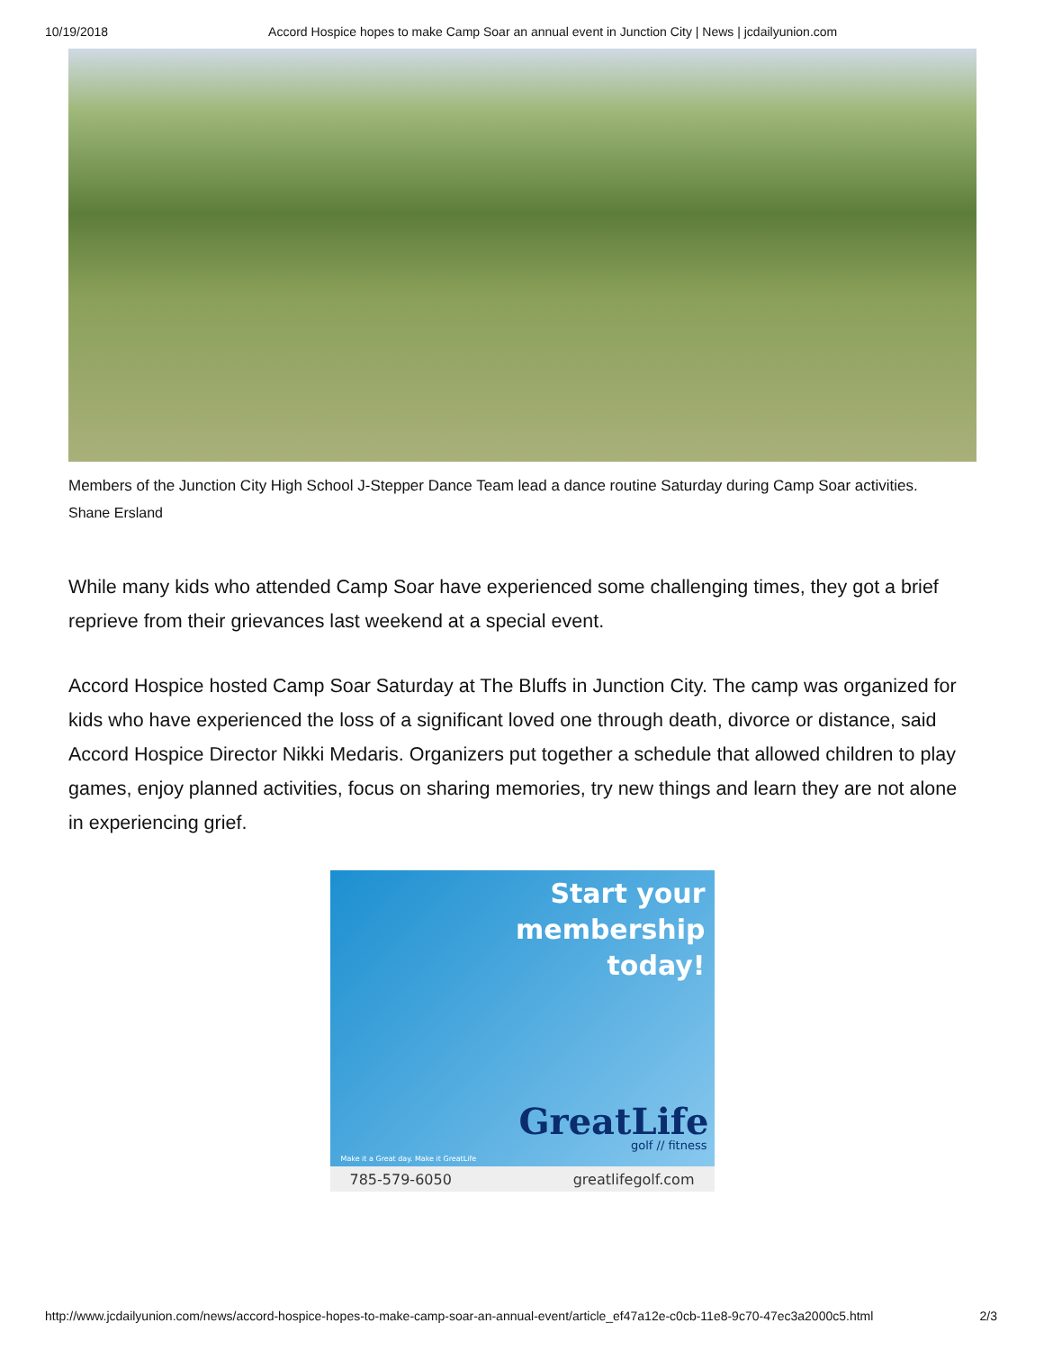10/19/2018 Accord Hospice hopes to make Camp Soar an annual event in Junction City | News | jcdailyunion.com
Members of the Junction City High School J-Stepper Dance Team lead a dance routine Saturday during Camp Soar activities.
Shane Ersland
While many kids who attended Camp Soar have experienced some challenging times, they got a brief reprieve from their grievances last weekend at a special event.
Accord Hospice hosted Camp Soar Saturday at The Bluffs in Junction City. The camp was organized for kids who have experienced the loss of a significant loved one through death, divorce or distance, said Accord Hospice Director Nikki Medaris. Organizers put together a schedule that allowed children to play games, enjoy planned activities, focus on sharing memories, try new things and learn they are not alone in experiencing grief.
Start your
membership
today!
GreatLife
golf // fitness
Make it a Great day. Make it GreatLife
785-579-6050 greatlifegolf.com
http://www.jcdailyunion.com/news/accord-hospice-hopes-to-make-camp-soar-an-annual-event/article_ef47a12e-c0cb-11e8-9c70-47ec3a2000c5.html 2/3